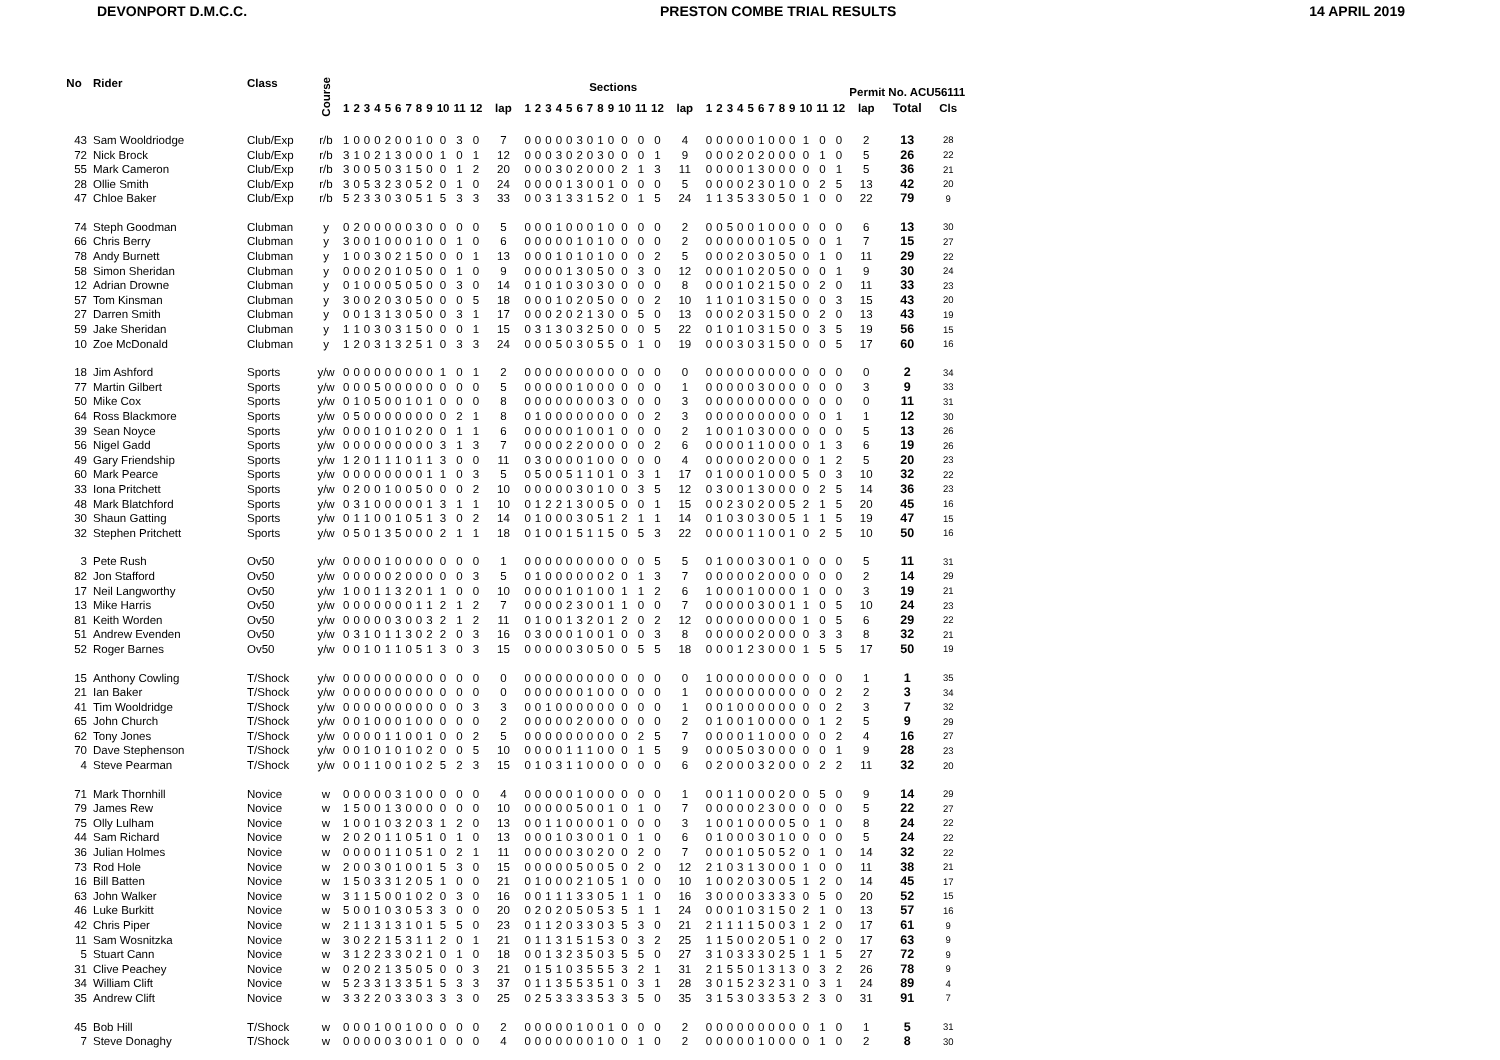DEVONPORT D.M.C.C. PRESTON COMBE TRIAL RESULTS 14 APRIL 2019
| No | Rider | Class | Course | | | | | | | | | | | | | | Sections | | | | | | | | | | | | | | | | | | | | | | | Permit No. ACU56111 | | | | |
| --- | --- | --- | --- | --- | --- | --- | --- | --- | --- | --- | --- | --- | --- | --- | --- | --- | --- | --- | --- | --- | --- | --- | --- | --- | --- | --- | --- | --- | --- | --- | --- | --- | --- | --- | --- | --- | --- | --- | --- | --- | --- | --- | --- | --- |
| | | | | 1 | 2 | 3 | 4 | 5 | 6 | 7 | 8 | 9 | 10 | 11 | 12 | lap | 1 | 2 | 3 | 4 | 5 | 6 | 7 | 8 | 9 | 10 | 11 | 12 | lap | 1 | 2 | 3 | 4 | 5 | 6 | 7 | 8 | 9 | 10 | 11 | 12 | lap | Total | Cls |
| 43 | Sam Wooldriodge | Club/Exp | r/b | 1 | 0 | 0 | 0 | 2 | 0 | 0 | 1 | 0 | 0 | 3 | 0 | 7 | 0 | 0 | 0 | 0 | 0 | 3 | 0 | 1 | 0 | 0 | 0 | 0 | 4 | 0 | 0 | 0 | 0 | 0 | 1 | 0 | 0 | 0 | 1 | 0 | 0 | 2 | 13 | 28 |
| 72 | Nick Brock | Club/Exp | r/b | 3 | 1 | 0 | 2 | 1 | 3 | 0 | 0 | 0 | 1 | 0 | 1 | 12 | 0 | 0 | 0 | 3 | 0 | 2 | 0 | 3 | 0 | 0 | 0 | 1 | 9 | 0 | 0 | 0 | 2 | 0 | 2 | 0 | 0 | 0 | 0 | 1 | 0 | 5 | 26 | 22 |
| 55 | Mark Cameron | Club/Exp | r/b | 3 | 0 | 0 | 5 | 0 | 3 | 1 | 5 | 0 | 0 | 1 | 2 | 20 | 0 | 0 | 0 | 3 | 0 | 2 | 0 | 0 | 0 | 2 | 1 | 3 | 11 | 0 | 0 | 0 | 0 | 1 | 3 | 0 | 0 | 0 | 0 | 0 | 1 | 5 | 36 | 21 |
| 28 | Ollie Smith | Club/Exp | r/b | 3 | 0 | 5 | 3 | 2 | 3 | 0 | 5 | 2 | 0 | 1 | 0 | 24 | 0 | 0 | 0 | 0 | 1 | 3 | 0 | 0 | 1 | 0 | 0 | 0 | 5 | 0 | 0 | 0 | 0 | 2 | 3 | 0 | 1 | 0 | 0 | 2 | 5 | 13 | 42 | 20 |
| 47 | Chloe Baker | Club/Exp | r/b | 5 | 2 | 3 | 3 | 0 | 3 | 0 | 5 | 1 | 5 | 3 | 3 | 33 | 0 | 0 | 3 | 1 | 3 | 3 | 1 | 5 | 2 | 0 | 1 | 5 | 24 | 1 | 1 | 3 | 5 | 3 | 3 | 0 | 5 | 0 | 1 | 0 | 0 | 22 | 79 | 9 |
| 74 | Steph Goodman | Clubman | y | 0 | 2 | 0 | 0 | 0 | 0 | 0 | 3 | 0 | 0 | 0 | 0 | 5 | 0 | 0 | 0 | 1 | 0 | 0 | 0 | 1 | 0 | 0 | 0 | 0 | 2 | 0 | 0 | 5 | 0 | 0 | 1 | 0 | 0 | 0 | 0 | 0 | 0 | 6 | 13 | 30 |
| 66 | Chris Berry | Clubman | y | 3 | 0 | 0 | 1 | 0 | 0 | 0 | 1 | 0 | 0 | 1 | 0 | 6 | 0 | 0 | 0 | 0 | 0 | 1 | 0 | 1 | 0 | 0 | 0 | 0 | 2 | 0 | 0 | 0 | 0 | 0 | 0 | 1 | 0 | 5 | 0 | 0 | 1 | 7 | 15 | 27 |
| 78 | Andy Burnett | Clubman | y | 1 | 0 | 0 | 3 | 0 | 2 | 1 | 5 | 0 | 0 | 0 | 1 | 13 | 0 | 0 | 0 | 1 | 0 | 1 | 0 | 1 | 0 | 0 | 0 | 2 | 5 | 0 | 0 | 0 | 2 | 0 | 3 | 0 | 5 | 0 | 0 | 1 | 0 | 11 | 29 | 22 |
| 58 | Simon Sheridan | Clubman | y | 0 | 0 | 0 | 2 | 0 | 1 | 0 | 5 | 0 | 0 | 1 | 0 | 9 | 0 | 0 | 0 | 0 | 1 | 3 | 0 | 5 | 0 | 0 | 3 | 0 | 12 | 0 | 0 | 0 | 1 | 0 | 2 | 0 | 5 | 0 | 0 | 0 | 1 | 9 | 30 | 24 |
| 12 | Adrian Drowne | Clubman | y | 0 | 1 | 0 | 0 | 0 | 5 | 0 | 5 | 0 | 0 | 3 | 0 | 14 | 0 | 1 | 0 | 1 | 0 | 3 | 0 | 3 | 0 | 0 | 0 | 0 | 8 | 0 | 0 | 0 | 1 | 0 | 2 | 1 | 5 | 0 | 0 | 2 | 0 | 11 | 33 | 23 |
| 57 | Tom Kinsman | Clubman | y | 3 | 0 | 0 | 2 | 0 | 3 | 0 | 5 | 0 | 0 | 0 | 5 | 18 | 0 | 0 | 0 | 1 | 0 | 2 | 0 | 5 | 0 | 0 | 0 | 2 | 10 | 1 | 1 | 0 | 1 | 0 | 3 | 1 | 5 | 0 | 0 | 0 | 3 | 15 | 43 | 20 |
| 27 | Darren Smith | Clubman | y | 0 | 0 | 1 | 3 | 1 | 3 | 0 | 5 | 0 | 0 | 3 | 1 | 17 | 0 | 0 | 0 | 2 | 0 | 2 | 1 | 3 | 0 | 0 | 5 | 0 | 13 | 0 | 0 | 0 | 2 | 0 | 3 | 1 | 5 | 0 | 0 | 2 | 0 | 13 | 43 | 19 |
| 59 | Jake Sheridan | Clubman | y | 1 | 1 | 0 | 3 | 0 | 3 | 1 | 5 | 0 | 0 | 0 | 1 | 15 | 0 | 3 | 1 | 3 | 0 | 3 | 2 | 5 | 0 | 0 | 0 | 5 | 22 | 0 | 1 | 0 | 1 | 0 | 3 | 1 | 5 | 0 | 0 | 3 | 5 | 19 | 56 | 15 |
| 10 | Zoe McDonald | Clubman | y | 1 | 2 | 0 | 3 | 1 | 3 | 2 | 5 | 1 | 0 | 3 | 3 | 24 | 0 | 0 | 0 | 5 | 0 | 3 | 0 | 5 | 5 | 0 | 1 | 0 | 19 | 0 | 0 | 0 | 3 | 0 | 3 | 1 | 5 | 0 | 0 | 0 | 5 | 17 | 60 | 16 |
| 18 | Jim Ashford | Sports | y/w | 0 | 0 | 0 | 0 | 0 | 0 | 0 | 0 | 0 | 1 | 0 | 1 | 2 | 0 | 0 | 0 | 0 | 0 | 0 | 0 | 0 | 0 | 0 | 0 | 0 | 0 | 0 | 0 | 0 | 0 | 0 | 0 | 0 | 0 | 0 | 0 | 0 | 0 | 0 | 2 | 34 |
| 77 | Martin Gilbert | Sports | y/w | 0 | 0 | 0 | 5 | 0 | 0 | 0 | 0 | 0 | 0 | 0 | 0 | 5 | 0 | 0 | 0 | 0 | 0 | 1 | 0 | 0 | 0 | 0 | 0 | 0 | 1 | 0 | 0 | 0 | 0 | 0 | 3 | 0 | 0 | 0 | 0 | 0 | 0 | 3 | 9 | 33 |
| 50 | Mike Cox | Sports | y/w | 0 | 1 | 0 | 5 | 0 | 0 | 1 | 0 | 1 | 0 | 0 | 0 | 8 | 0 | 0 | 0 | 0 | 0 | 0 | 0 | 0 | 3 | 0 | 0 | 0 | 3 | 0 | 0 | 0 | 0 | 0 | 0 | 0 | 0 | 0 | 0 | 0 | 0 | 0 | 11 | 31 |
| 64 | Ross Blackmore | Sports | y/w | 0 | 5 | 0 | 0 | 0 | 0 | 0 | 0 | 0 | 0 | 2 | 1 | 8 | 0 | 1 | 0 | 0 | 0 | 0 | 0 | 0 | 0 | 0 | 0 | 2 | 3 | 0 | 0 | 0 | 0 | 0 | 0 | 0 | 0 | 0 | 0 | 0 | 1 | 1 | 12 | 30 |
| 39 | Sean Noyce | Sports | y/w | 0 | 0 | 0 | 1 | 0 | 1 | 0 | 2 | 0 | 0 | 1 | 1 | 6 | 0 | 0 | 0 | 0 | 0 | 1 | 0 | 0 | 1 | 0 | 0 | 0 | 2 | 1 | 0 | 0 | 1 | 0 | 3 | 0 | 0 | 0 | 0 | 0 | 0 | 5 | 13 | 26 |
| 56 | Nigel Gadd | Sports | y/w | 0 | 0 | 0 | 0 | 0 | 0 | 0 | 0 | 0 | 3 | 1 | 3 | 7 | 0 | 0 | 0 | 0 | 2 | 2 | 0 | 0 | 0 | 0 | 0 | 2 | 6 | 0 | 0 | 0 | 0 | 1 | 1 | 0 | 0 | 0 | 0 | 1 | 3 | 6 | 19 | 26 |
| 49 | Gary Friendship | Sports | y/w | 1 | 2 | 0 | 1 | 1 | 1 | 0 | 1 | 1 | 3 | 0 | 0 | 11 | 0 | 3 | 0 | 0 | 0 | 0 | 1 | 0 | 0 | 0 | 0 | 0 | 4 | 0 | 0 | 0 | 0 | 0 | 2 | 0 | 0 | 0 | 0 | 1 | 2 | 5 | 20 | 23 |
| 60 | Mark Pearce | Sports | y/w | 0 | 0 | 0 | 0 | 0 | 0 | 0 | 0 | 1 | 1 | 0 | 3 | 5 | 0 | 5 | 0 | 0 | 5 | 1 | 1 | 0 | 1 | 0 | 3 | 1 | 17 | 0 | 1 | 0 | 0 | 0 | 1 | 0 | 0 | 0 | 5 | 0 | 3 | 10 | 32 | 22 |
| 33 | Iona Pritchett | Sports | y/w | 0 | 2 | 0 | 0 | 1 | 0 | 0 | 5 | 0 | 0 | 0 | 2 | 10 | 0 | 0 | 0 | 0 | 0 | 3 | 0 | 1 | 0 | 0 | 3 | 5 | 12 | 0 | 3 | 0 | 0 | 1 | 3 | 0 | 0 | 0 | 0 | 2 | 5 | 14 | 36 | 23 |
| 48 | Mark Blatchford | Sports | y/w | 0 | 3 | 1 | 0 | 0 | 0 | 0 | 0 | 1 | 3 | 1 | 1 | 10 | 0 | 1 | 2 | 2 | 1 | 3 | 0 | 0 | 5 | 0 | 0 | 1 | 15 | 0 | 0 | 2 | 3 | 0 | 2 | 0 | 0 | 5 | 2 | 1 | 5 | 20 | 45 | 16 |
| 30 | Shaun Gatting | Sports | y/w | 0 | 1 | 1 | 0 | 0 | 1 | 0 | 5 | 1 | 3 | 0 | 2 | 14 | 0 | 1 | 0 | 0 | 0 | 3 | 0 | 5 | 1 | 2 | 1 | 1 | 14 | 0 | 1 | 0 | 3 | 0 | 3 | 0 | 0 | 5 | 1 | 1 | 5 | 19 | 47 | 15 |
| 32 | Stephen Pritchett | Sports | y/w | 0 | 5 | 0 | 1 | 3 | 5 | 0 | 0 | 0 | 2 | 1 | 1 | 18 | 0 | 1 | 0 | 0 | 1 | 5 | 1 | 1 | 5 | 0 | 5 | 3 | 22 | 0 | 0 | 0 | 0 | 1 | 1 | 0 | 0 | 1 | 0 | 2 | 5 | 10 | 50 | 16 |
| 3 | Pete Rush | Ov50 | y/w | 0 | 0 | 0 | 0 | 1 | 0 | 0 | 0 | 0 | 0 | 0 | 0 | 1 | 0 | 0 | 0 | 0 | 0 | 0 | 0 | 0 | 0 | 0 | 0 | 5 | 5 | 0 | 1 | 0 | 0 | 0 | 3 | 0 | 0 | 1 | 0 | 0 | 0 | 5 | 11 | 31 |
| 82 | Jon Stafford | Ov50 | y/w | 0 | 0 | 0 | 0 | 0 | 2 | 0 | 0 | 0 | 0 | 0 | 3 | 5 | 0 | 1 | 0 | 0 | 0 | 0 | 0 | 0 | 2 | 0 | 1 | 3 | 7 | 0 | 0 | 0 | 0 | 0 | 2 | 0 | 0 | 0 | 0 | 0 | 0 | 2 | 14 | 29 |
| 17 | Neil Langworthy | Ov50 | y/w | 1 | 0 | 0 | 1 | 1 | 3 | 2 | 0 | 1 | 1 | 0 | 0 | 10 | 0 | 0 | 0 | 0 | 1 | 0 | 1 | 0 | 0 | 1 | 1 | 2 | 6 | 1 | 0 | 0 | 0 | 1 | 0 | 0 | 0 | 0 | 1 | 0 | 0 | 3 | 19 | 21 |
| 13 | Mike Harris | Ov50 | y/w | 0 | 0 | 0 | 0 | 0 | 0 | 0 | 1 | 1 | 2 | 1 | 2 | 7 | 0 | 0 | 0 | 0 | 2 | 3 | 0 | 0 | 1 | 1 | 0 | 0 | 7 | 0 | 0 | 0 | 0 | 0 | 3 | 0 | 0 | 1 | 1 | 0 | 5 | 10 | 24 | 23 |
| 81 | Keith Worden | Ov50 | y/w | 0 | 0 | 0 | 0 | 0 | 3 | 0 | 0 | 3 | 2 | 1 | 2 | 11 | 0 | 1 | 0 | 0 | 1 | 3 | 2 | 0 | 1 | 2 | 0 | 2 | 12 | 0 | 0 | 0 | 0 | 0 | 0 | 0 | 0 | 0 | 1 | 0 | 5 | 6 | 29 | 22 |
| 51 | Andrew Evenden | Ov50 | y/w | 0 | 3 | 1 | 0 | 1 | 1 | 3 | 0 | 2 | 2 | 0 | 3 | 16 | 0 | 3 | 0 | 0 | 0 | 1 | 0 | 0 | 1 | 0 | 0 | 3 | 8 | 0 | 0 | 0 | 0 | 0 | 2 | 0 | 0 | 0 | 0 | 3 | 3 | 8 | 32 | 21 |
| 52 | Roger Barnes | Ov50 | y/w | 0 | 0 | 1 | 0 | 1 | 1 | 0 | 5 | 1 | 3 | 0 | 3 | 15 | 0 | 0 | 0 | 0 | 0 | 3 | 0 | 5 | 0 | 0 | 5 | 5 | 18 | 0 | 0 | 0 | 1 | 2 | 3 | 0 | 0 | 0 | 1 | 5 | 5 | 17 | 50 | 19 |
| 15 | Anthony Cowling | T/Shock | y/w | 0 | 0 | 0 | 0 | 0 | 0 | 0 | 0 | 0 | 0 | 0 | 0 | 0 | 0 | 0 | 0 | 0 | 0 | 0 | 0 | 0 | 0 | 0 | 0 | 0 | 0 | 1 | 0 | 0 | 0 | 0 | 0 | 0 | 0 | 0 | 0 | 0 | 0 | 1 | 1 | 35 |
| 21 | Ian Baker | T/Shock | y/w | 0 | 0 | 0 | 0 | 0 | 0 | 0 | 0 | 0 | 0 | 0 | 0 | 0 | 0 | 0 | 0 | 0 | 0 | 0 | 1 | 0 | 0 | 0 | 0 | 0 | 1 | 0 | 0 | 0 | 0 | 0 | 0 | 0 | 0 | 0 | 0 | 0 | 2 | 2 | 3 | 34 |
| 41 | Tim Wooldridge | T/Shock | y/w | 0 | 0 | 0 | 0 | 0 | 0 | 0 | 0 | 0 | 0 | 0 | 3 | 3 | 0 | 0 | 1 | 0 | 0 | 0 | 0 | 0 | 0 | 0 | 0 | 0 | 1 | 0 | 0 | 1 | 0 | 0 | 0 | 0 | 0 | 0 | 0 | 0 | 2 | 3 | 7 | 32 |
| 65 | John Church | T/Shock | y/w | 0 | 0 | 1 | 0 | 0 | 0 | 1 | 0 | 0 | 0 | 0 | 0 | 2 | 0 | 0 | 0 | 0 | 0 | 2 | 0 | 0 | 0 | 0 | 0 | 0 | 2 | 0 | 1 | 0 | 0 | 1 | 0 | 0 | 0 | 0 | 0 | 1 | 2 | 5 | 9 | 29 |
| 62 | Tony Jones | T/Shock | y/w | 0 | 0 | 0 | 0 | 1 | 1 | 0 | 0 | 1 | 0 | 0 | 2 | 5 | 0 | 0 | 0 | 0 | 0 | 0 | 0 | 0 | 0 | 0 | 2 | 5 | 7 | 0 | 0 | 0 | 0 | 1 | 1 | 0 | 0 | 0 | 0 | 0 | 2 | 4 | 16 | 27 |
| 70 | Dave Stephenson | T/Shock | y/w | 0 | 0 | 1 | 0 | 1 | 0 | 1 | 0 | 2 | 0 | 0 | 5 | 10 | 0 | 0 | 0 | 0 | 1 | 1 | 1 | 0 | 0 | 0 | 1 | 5 | 9 | 0 | 0 | 0 | 5 | 0 | 3 | 0 | 0 | 0 | 0 | 0 | 1 | 9 | 28 | 23 |
| 4 | Steve Pearman | T/Shock | y/w | 0 | 0 | 1 | 1 | 0 | 0 | 1 | 0 | 2 | 5 | 2 | 3 | 15 | 0 | 1 | 0 | 3 | 1 | 1 | 0 | 0 | 0 | 0 | 0 | 0 | 6 | 0 | 2 | 0 | 0 | 0 | 3 | 2 | 0 | 0 | 0 | 2 | 2 | 11 | 32 | 20 |
| 71 | Mark Thornhill | Novice | w | 0 | 0 | 0 | 0 | 0 | 3 | 1 | 0 | 0 | 0 | 0 | 0 | 4 | 0 | 0 | 0 | 0 | 0 | 1 | 0 | 0 | 0 | 0 | 0 | 0 | 1 | 0 | 0 | 1 | 1 | 0 | 0 | 0 | 2 | 0 | 0 | 5 | 0 | 9 | 14 | 29 |
| 79 | James Rew | Novice | w | 1 | 5 | 0 | 0 | 1 | 3 | 0 | 0 | 0 | 0 | 0 | 0 | 10 | 0 | 0 | 0 | 0 | 0 | 5 | 0 | 0 | 1 | 0 | 1 | 0 | 7 | 0 | 0 | 0 | 0 | 0 | 2 | 3 | 0 | 0 | 0 | 0 | 0 | 5 | 22 | 27 |
| 75 | Olly Lulham | Novice | w | 1 | 0 | 0 | 1 | 0 | 3 | 2 | 0 | 3 | 1 | 2 | 0 | 13 | 0 | 0 | 1 | 1 | 0 | 0 | 0 | 0 | 1 | 0 | 0 | 0 | 3 | 1 | 0 | 0 | 1 | 0 | 0 | 0 | 0 | 5 | 0 | 1 | 0 | 8 | 24 | 22 |
| 44 | Sam Richard | Novice | w | 2 | 0 | 2 | 0 | 1 | 1 | 0 | 5 | 1 | 0 | 1 | 0 | 13 | 0 | 0 | 0 | 1 | 0 | 3 | 0 | 0 | 1 | 0 | 1 | 0 | 6 | 0 | 1 | 0 | 0 | 0 | 3 | 0 | 1 | 0 | 0 | 0 | 0 | 5 | 24 | 22 |
| 36 | Julian Holmes | Novice | w | 0 | 0 | 0 | 0 | 1 | 1 | 0 | 5 | 1 | 0 | 2 | 1 | 11 | 0 | 0 | 0 | 0 | 0 | 3 | 0 | 2 | 0 | 0 | 2 | 0 | 7 | 0 | 0 | 0 | 1 | 0 | 5 | 0 | 5 | 2 | 0 | 1 | 0 | 14 | 32 | 22 |
| 73 | Rod Hole | Novice | w | 2 | 0 | 0 | 3 | 0 | 1 | 0 | 0 | 1 | 5 | 3 | 0 | 15 | 0 | 0 | 0 | 0 | 0 | 5 | 0 | 0 | 5 | 0 | 2 | 0 | 12 | 2 | 1 | 0 | 3 | 1 | 3 | 0 | 0 | 0 | 1 | 0 | 0 | 11 | 38 | 21 |
| 16 | Bill Batten | Novice | w | 1 | 5 | 0 | 3 | 3 | 1 | 2 | 0 | 5 | 1 | 0 | 0 | 21 | 0 | 1 | 0 | 0 | 0 | 2 | 1 | 0 | 5 | 1 | 0 | 0 | 10 | 1 | 0 | 0 | 2 | 0 | 3 | 0 | 0 | 5 | 1 | 2 | 0 | 14 | 45 | 17 |
| 63 | John Walker | Novice | w | 3 | 1 | 1 | 5 | 0 | 0 | 1 | 0 | 2 | 0 | 3 | 0 | 16 | 0 | 0 | 1 | 1 | 1 | 3 | 3 | 0 | 5 | 1 | 1 | 0 | 16 | 3 | 0 | 0 | 0 | 0 | 3 | 3 | 3 | 3 | 0 | 5 | 0 | 20 | 52 | 15 |
| 46 | Luke Burkitt | Novice | w | 5 | 0 | 0 | 1 | 0 | 3 | 0 | 5 | 3 | 3 | 0 | 0 | 20 | 0 | 2 | 0 | 2 | 0 | 5 | 0 | 5 | 3 | 5 | 1 | 1 | 24 | 0 | 0 | 0 | 1 | 0 | 3 | 1 | 5 | 0 | 2 | 1 | 0 | 13 | 57 | 16 |
| 42 | Chris Piper | Novice | w | 2 | 1 | 1 | 3 | 1 | 3 | 1 | 0 | 1 | 5 | 5 | 0 | 23 | 0 | 1 | 1 | 2 | 0 | 3 | 3 | 0 | 3 | 5 | 3 | 0 | 21 | 2 | 1 | 1 | 1 | 1 | 5 | 0 | 0 | 3 | 1 | 2 | 0 | 17 | 61 | 9 |
| 11 | Sam Wosnitzka | Novice | w | 3 | 0 | 2 | 2 | 1 | 5 | 3 | 1 | 1 | 2 | 0 | 1 | 21 | 0 | 1 | 1 | 3 | 1 | 5 | 1 | 5 | 3 | 0 | 3 | 2 | 25 | 1 | 1 | 5 | 0 | 0 | 2 | 0 | 5 | 1 | 0 | 2 | 0 | 17 | 63 | 9 |
| 5 | Stuart Cann | Novice | w | 3 | 1 | 2 | 2 | 3 | 3 | 0 | 2 | 1 | 0 | 1 | 0 | 18 | 0 | 0 | 1 | 3 | 2 | 3 | 5 | 0 | 3 | 5 | 5 | 0 | 27 | 3 | 1 | 0 | 3 | 3 | 3 | 0 | 2 | 5 | 1 | 1 | 5 | 27 | 72 | 9 |
| 31 | Clive Peachey | Novice | w | 0 | 2 | 0 | 2 | 1 | 3 | 5 | 0 | 5 | 0 | 0 | 3 | 21 | 0 | 1 | 5 | 1 | 0 | 3 | 5 | 5 | 5 | 3 | 2 | 1 | 31 | 2 | 1 | 5 | 5 | 0 | 1 | 3 | 1 | 3 | 0 | 3 | 2 | 26 | 78 | 9 |
| 34 | William Clift | Novice | w | 5 | 2 | 3 | 3 | 1 | 3 | 3 | 5 | 1 | 5 | 3 | 3 | 37 | 0 | 1 | 1 | 3 | 5 | 5 | 3 | 5 | 1 | 0 | 3 | 1 | 28 | 3 | 0 | 1 | 5 | 2 | 3 | 2 | 3 | 1 | 0 | 3 | 1 | 24 | 89 | 4 |
| 35 | Andrew Clift | Novice | w | 3 | 3 | 2 | 2 | 0 | 3 | 3 | 0 | 3 | 3 | 3 | 0 | 25 | 0 | 2 | 5 | 3 | 3 | 3 | 3 | 5 | 3 | 3 | 5 | 0 | 35 | 3 | 1 | 5 | 3 | 0 | 3 | 3 | 5 | 3 | 2 | 3 | 0 | 31 | 91 | 7 |
| 45 | Bob Hill | T/Shock | w | 0 | 0 | 0 | 1 | 0 | 0 | 1 | 0 | 0 | 0 | 0 | 0 | 2 | 0 | 0 | 0 | 0 | 0 | 1 | 0 | 0 | 1 | 0 | 0 | 0 | 2 | 0 | 0 | 0 | 0 | 0 | 0 | 0 | 0 | 0 | 0 | 1 | 0 | 1 | 5 | 31 |
| 7 | Steve Donaghy | T/Shock | w | 0 | 0 | 0 | 0 | 0 | 3 | 0 | 0 | 1 | 0 | 0 | 0 | 4 | 0 | 0 | 0 | 0 | 0 | 0 | 0 | 1 | 0 | 0 | 1 | 0 | 2 | 0 | 0 | 0 | 0 | 0 | 1 | 0 | 0 | 0 | 0 | 1 | 0 | 2 | 8 | 30 |